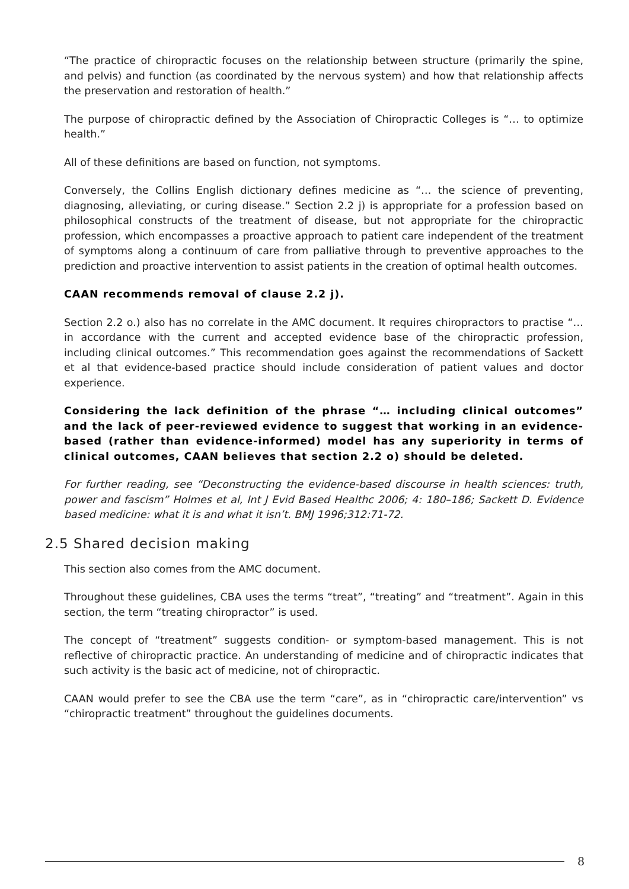“The practice of chiropractic focuses on the relationship between structure (primarily the spine, and pelvis) and function (as coordinated by the nervous system) and how that relationship affects the preservation and restoration of health.”
The purpose of chiropractic defined by the Association of Chiropractic Colleges is “… to optimize health.”
All of these definitions are based on function, not symptoms.
Conversely, the Collins English dictionary defines medicine as “… the science of preventing, diagnosing, alleviating, or curing disease.” Section 2.2 j) is appropriate for a profession based on philosophical constructs of the treatment of disease, but not appropriate for the chiropractic profession, which encompasses a proactive approach to patient care independent of the treatment of symptoms along a continuum of care from palliative through to preventive approaches to the prediction and proactive intervention to assist patients in the creation of optimal health outcomes.
CAAN recommends removal of clause 2.2 j).
Section 2.2 o.) also has no correlate in the AMC document. It requires chiropractors to practise “…in accordance with the current and accepted evidence base of the chiropractic profession, including clinical outcomes.” This recommendation goes against the recommendations of Sackett et al that evidence-based practice should include consideration of patient values and doctor experience.
Considering the lack definition of the phrase “… including clinical outcomes” and the lack of peer-reviewed evidence to suggest that working in an evidence-based (rather than evidence-informed) model has any superiority in terms of clinical outcomes, CAAN believes that section 2.2 o) should be deleted.
For further reading, see “Deconstructing the evidence-based discourse in health sciences: truth, power and fascism” Holmes et al, Int J Evid Based Healthc 2006; 4: 180–186; Sackett D. Evidence based medicine: what it is and what it isn’t. BMJ 1996;312:71-72.
2.5 Shared decision making
This section also comes from the AMC document.
Throughout these guidelines, CBA uses the terms “treat”, “treating” and “treatment”. Again in this section, the term “treating chiropractor” is used.
The concept of “treatment” suggests condition- or symptom-based management. This is not reflective of chiropractic practice. An understanding of medicine and of chiropractic indicates that such activity is the basic act of medicine, not of chiropractic.
CAAN would prefer to see the CBA use the term “care”, as in “chiropractic care/intervention” vs “chiropractic treatment” throughout the guidelines documents.
8